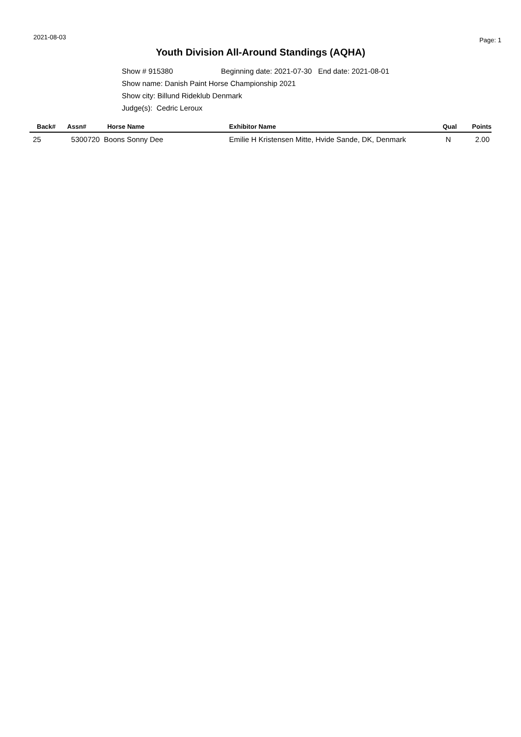2021-08-03 Page: 1
Youth Division All-Around Standings (AQHA)
Show # 915380 Beginning date: 2021-07-30 End date: 2021-08-01
Show name: Danish Paint Horse Championship 2021
Show city: Billund Rideklub Denmark
Judge(s): Cedric Leroux
| Back# | Assn# | Horse Name | Exhibitor Name | Qual | Points |
| --- | --- | --- | --- | --- | --- |
| 25 | 5300720 Boons Sonny Dee | | Emilie H Kristensen Mitte, Hvide Sande, DK, Denmark | N | 2.00 |